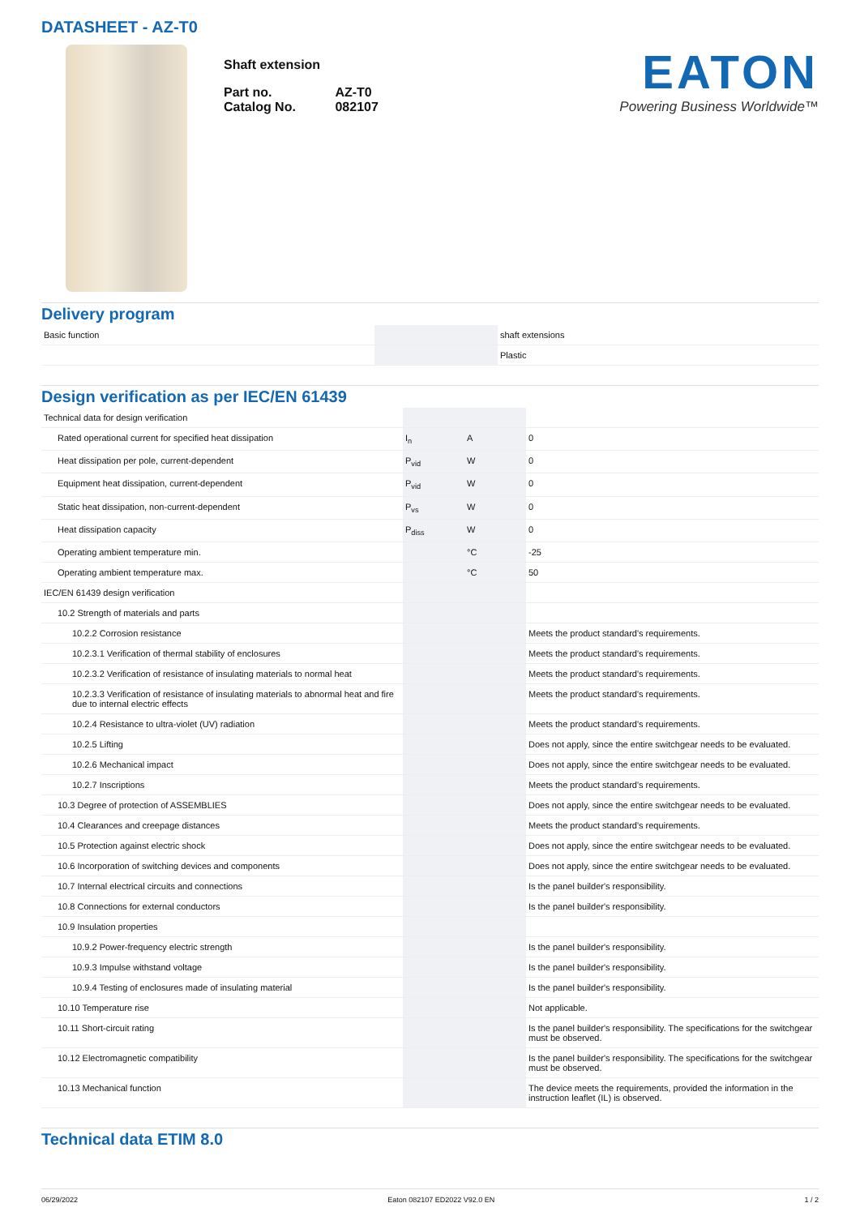DATASHEET - AZ-T0
Shaft extension
| Part no. | AZ-T0 |
| Catalog No. | 082107 |
EATON
Powering Business Worldwide™
Delivery program
| Basic function | | | shaft extensions |
| | | | Plastic |
Design verification as per IEC/EN 61439
| Technical data for design verification | | | |
| Rated operational current for specified heat dissipation | I<sub>n</sub> | A | 0 |
| Heat dissipation per pole, current-dependent | P<sub>vid</sub> | W | 0 |
| Equipment heat dissipation, current-dependent | P<sub>vid</sub> | W | 0 |
| Static heat dissipation, non-current-dependent | P<sub>vs</sub> | W | 0 |
| Heat dissipation capacity | P<sub>diss</sub> | W | 0 |
| Operating ambient temperature min. | | °C | -25 |
| Operating ambient temperature max. | | °C | 50 |
| IEC/EN 61439 design verification | | | |
| 10.2 Strength of materials and parts | | | |
| 10.2.2 Corrosion resistance | | | Meets the product standard's requirements. |
| 10.2.3.1 Verification of thermal stability of enclosures | | | Meets the product standard's requirements. |
| 10.2.3.2 Verification of resistance of insulating materials to normal heat | | | Meets the product standard's requirements. |
| 10.2.3.3 Verification of resistance of insulating materials to abnormal heat and fire due to internal electric effects | | | Meets the product standard's requirements. |
| 10.2.4 Resistance to ultra-violet (UV) radiation | | | Meets the product standard's requirements. |
| 10.2.5 Lifting | | | Does not apply, since the entire switchgear needs to be evaluated. |
| 10.2.6 Mechanical impact | | | Does not apply, since the entire switchgear needs to be evaluated. |
| 10.2.7 Inscriptions | | | Meets the product standard's requirements. |
| 10.3 Degree of protection of ASSEMBLIES | | | Does not apply, since the entire switchgear needs to be evaluated. |
| 10.4 Clearances and creepage distances | | | Meets the product standard's requirements. |
| 10.5 Protection against electric shock | | | Does not apply, since the entire switchgear needs to be evaluated. |
| 10.6 Incorporation of switching devices and components | | | Does not apply, since the entire switchgear needs to be evaluated. |
| 10.7 Internal electrical circuits and connections | | | Is the panel builder's responsibility. |
| 10.8 Connections for external conductors | | | Is the panel builder's responsibility. |
| 10.9 Insulation properties | | | |
| 10.9.2 Power-frequency electric strength | | | Is the panel builder's responsibility. |
| 10.9.3 Impulse withstand voltage | | | Is the panel builder's responsibility. |
| 10.9.4 Testing of enclosures made of insulating material | | | Is the panel builder's responsibility. |
| 10.10 Temperature rise | | | Not applicable. |
| 10.11 Short-circuit rating | | | Is the panel builder's responsibility. The specifications for the switchgear must be observed. |
| 10.12 Electromagnetic compatibility | | | Is the panel builder's responsibility. The specifications for the switchgear must be observed. |
| 10.13 Mechanical function | | | The device meets the requirements, provided the information in the instruction leaflet (IL) is observed. |
Technical data ETIM 8.0
06/29/2022 Eaton 082107 ED2022 V92.0 EN 1 / 2